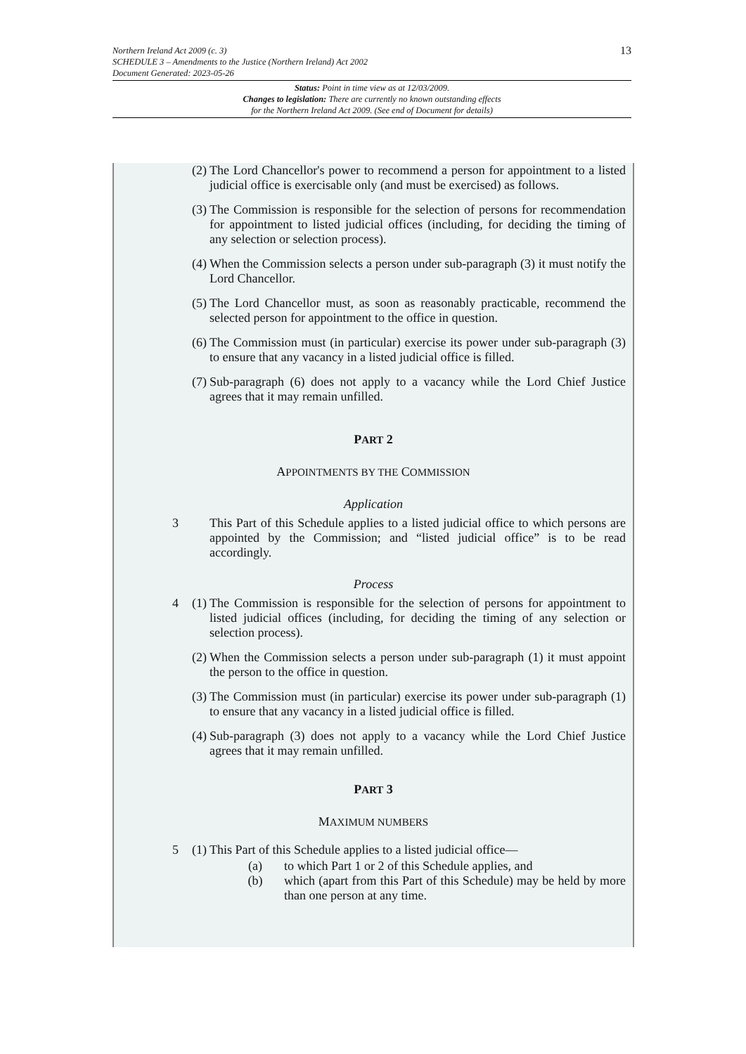13
Northern Ireland Act 2009 (c. 3)
SCHEDULE 3 – Amendments to the Justice (Northern Ireland) Act 2002
Document Generated: 2023-05-26
Status: Point in time view as at 12/03/2009.
Changes to legislation: There are currently no known outstanding effects
for the Northern Ireland Act 2009. (See end of Document for details)
(2) The Lord Chancellor's power to recommend a person for appointment to a listed judicial office is exercisable only (and must be exercised) as follows.
(3) The Commission is responsible for the selection of persons for recommendation for appointment to listed judicial offices (including, for deciding the timing of any selection or selection process).
(4) When the Commission selects a person under sub-paragraph (3) it must notify the Lord Chancellor.
(5) The Lord Chancellor must, as soon as reasonably practicable, recommend the selected person for appointment to the office in question.
(6) The Commission must (in particular) exercise its power under sub-paragraph (3) to ensure that any vacancy in a listed judicial office is filled.
(7) Sub-paragraph (6) does not apply to a vacancy while the Lord Chief Justice agrees that it may remain unfilled.
PART 2
APPOINTMENTS BY THE COMMISSION
Application
3 This Part of this Schedule applies to a listed judicial office to which persons are appointed by the Commission; and “listed judicial office” is to be read accordingly.
Process
4 (1) The Commission is responsible for the selection of persons for appointment to listed judicial offices (including, for deciding the timing of any selection or selection process).
(2) When the Commission selects a person under sub-paragraph (1) it must appoint the person to the office in question.
(3) The Commission must (in particular) exercise its power under sub-paragraph (1) to ensure that any vacancy in a listed judicial office is filled.
(4) Sub-paragraph (3) does not apply to a vacancy while the Lord Chief Justice agrees that it may remain unfilled.
PART 3
MAXIMUM NUMBERS
5 (1) This Part of this Schedule applies to a listed judicial office—
(a) to which Part 1 or 2 of this Schedule applies, and
(b) which (apart from this Part of this Schedule) may be held by more than one person at any time.